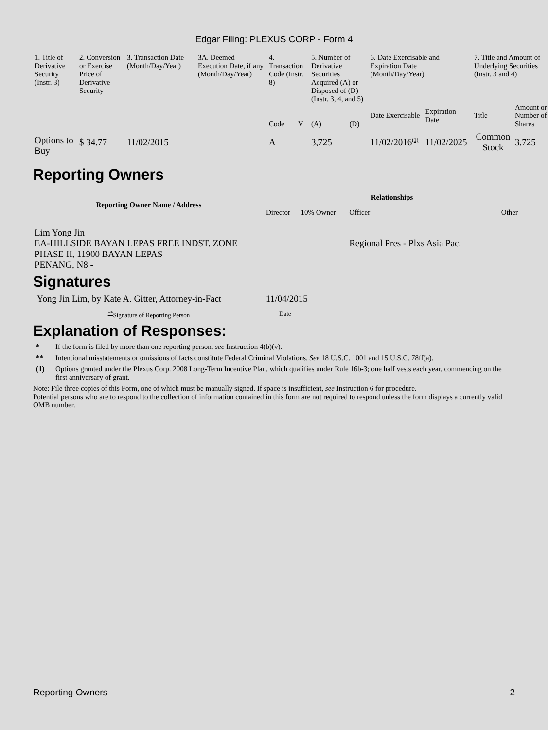Edgar Filing: PLEXUS CORP - Form 4
| 1. Title of Derivative Security (Instr. 3) | 2. Conversion or Exercise Price of Derivative Security | 3. Transaction Date (Month/Day/Year) | 3A. Deemed Execution Date, if any (Month/Day/Year) | 4. Transaction Code (Instr. 8) | | 5. Number of Derivative Securities Acquired (A) or Disposed of (D) (Instr. 3, 4, and 5) | | 6. Date Exercisable and Expiration Date (Month/Day/Year) | | 7. Title and Amount of Underlying Securities (Instr. 3 and 4) | |
| | | | | Code | V | (A) | (D) | Date Exercisable | Expiration Date | Title | Amount or Number of Shares |
| Options to Buy | $ 34.77 | 11/02/2015 | | A | | 3,725 | | 11/02/2016<sup>(1)</sup> | 11/02/2025 | Common Stock | 3,725 |
Reporting Owners
| Reporting Owner Name / Address | Relationships | | | |
| --- | --- | --- | --- | --- |
| | Director | 10% Owner | Officer | Other |
| Lim Yong Jin EA-HILLSIDE BAYAN LEPAS FREE INDST. ZONE PHASE II, 11900 BAYAN LEPAS PENANG, N8 - | | | Regional Pres - Plxs Asia Pac. | |
Signatures
| Yong Jin Lim, by Kate A. Gitter, Attorney-in-Fact | 11/04/2015 |
| <sup>**</sup> Signature of Reporting Person | Date |
Explanation of Responses:
* If the form is filed by more than one reporting person, see Instruction 4(b)(v).
** Intentional misstatements or omissions of facts constitute Federal Criminal Violations. See 18 U.S.C. 1001 and 15 U.S.C. 78ff(a).
(1) Options granted under the Plexus Corp. 2008 Long-Term Incentive Plan, which qualifies under Rule 16b-3; one half vests each year, commencing on the first anniversary of grant.
Note: File three copies of this Form, one of which must be manually signed. If space is insufficient, see Instruction 6 for procedure.
Potential persons who are to respond to the collection of information contained in this form are not required to respond unless the form displays a currently valid OMB number.
Reporting Owners 2